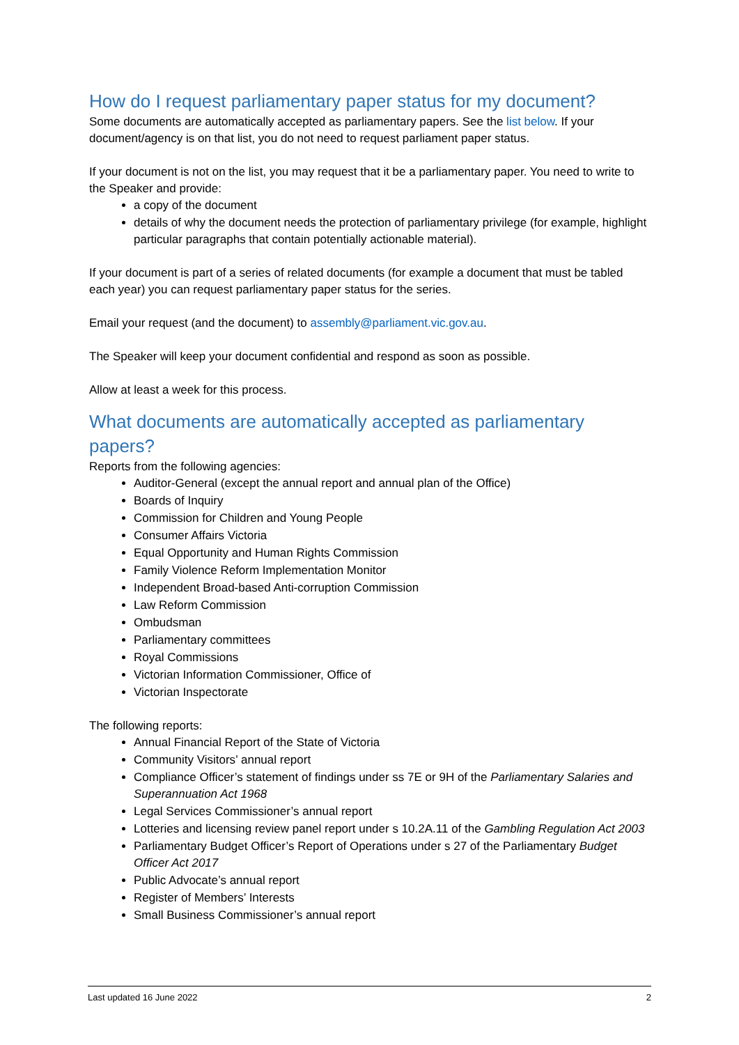How do I request parliamentary paper status for my document?
Some documents are automatically accepted as parliamentary papers. See the list below. If your document/agency is on that list, you do not need to request parliament paper status.
If your document is not on the list, you may request that it be a parliamentary paper. You need to write to the Speaker and provide:
a copy of the document
details of why the document needs the protection of parliamentary privilege (for example, highlight particular paragraphs that contain potentially actionable material).
If your document is part of a series of related documents (for example a document that must be tabled each year) you can request parliamentary paper status for the series.
Email your request (and the document) to assembly@parliament.vic.gov.au.
The Speaker will keep your document confidential and respond as soon as possible.
Allow at least a week for this process.
What documents are automatically accepted as parliamentary papers?
Reports from the following agencies:
Auditor-General (except the annual report and annual plan of the Office)
Boards of Inquiry
Commission for Children and Young People
Consumer Affairs Victoria
Equal Opportunity and Human Rights Commission
Family Violence Reform Implementation Monitor
Independent Broad-based Anti-corruption Commission
Law Reform Commission
Ombudsman
Parliamentary committees
Royal Commissions
Victorian Information Commissioner, Office of
Victorian Inspectorate
The following reports:
Annual Financial Report of the State of Victoria
Community Visitors’ annual report
Compliance Officer’s statement of findings under ss 7E or 9H of the Parliamentary Salaries and Superannuation Act 1968
Legal Services Commissioner’s annual report
Lotteries and licensing review panel report under s 10.2A.11 of the Gambling Regulation Act 2003
Parliamentary Budget Officer’s Report of Operations under s 27 of the Parliamentary Budget Officer Act 2017
Public Advocate’s annual report
Register of Members’ Interests
Small Business Commissioner’s annual report
Last updated 16 June 2022 2